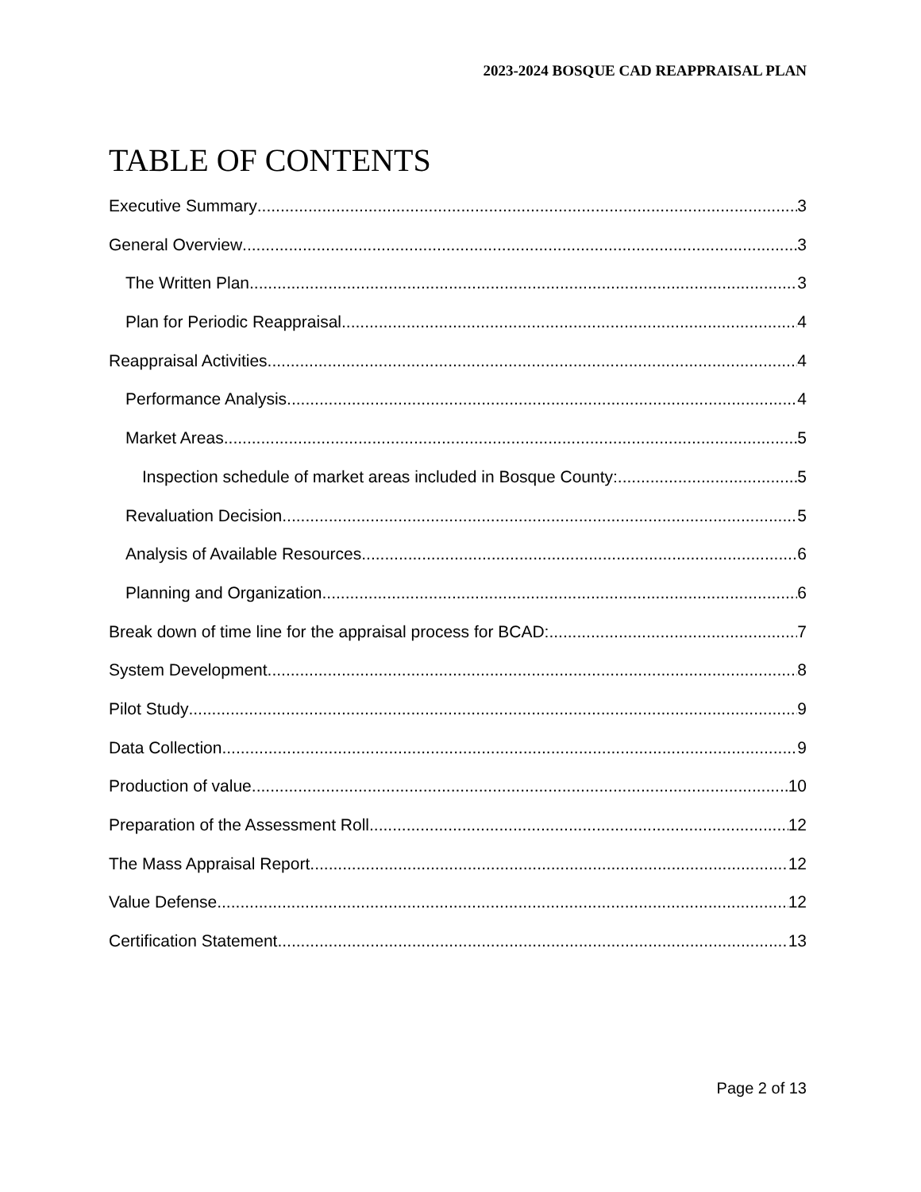2023-2024 BOSQUE CAD REAPPRAISAL PLAN
TABLE OF CONTENTS
Executive Summary 3
General Overview 3
The Written Plan 3
Plan for Periodic Reappraisal 4
Reappraisal Activities 4
Performance Analysis 4
Market Areas 5
Inspection schedule of market areas included in Bosque County: 5
Revaluation Decision 5
Analysis of Available Resources 6
Planning and Organization 6
Break down of time line for the appraisal process for BCAD: 7
System Development 8
Pilot Study 9
Data Collection 9
Production of value 10
Preparation of the Assessment Roll 12
The Mass Appraisal Report 12
Value Defense 12
Certification Statement 13
Page 2 of 13